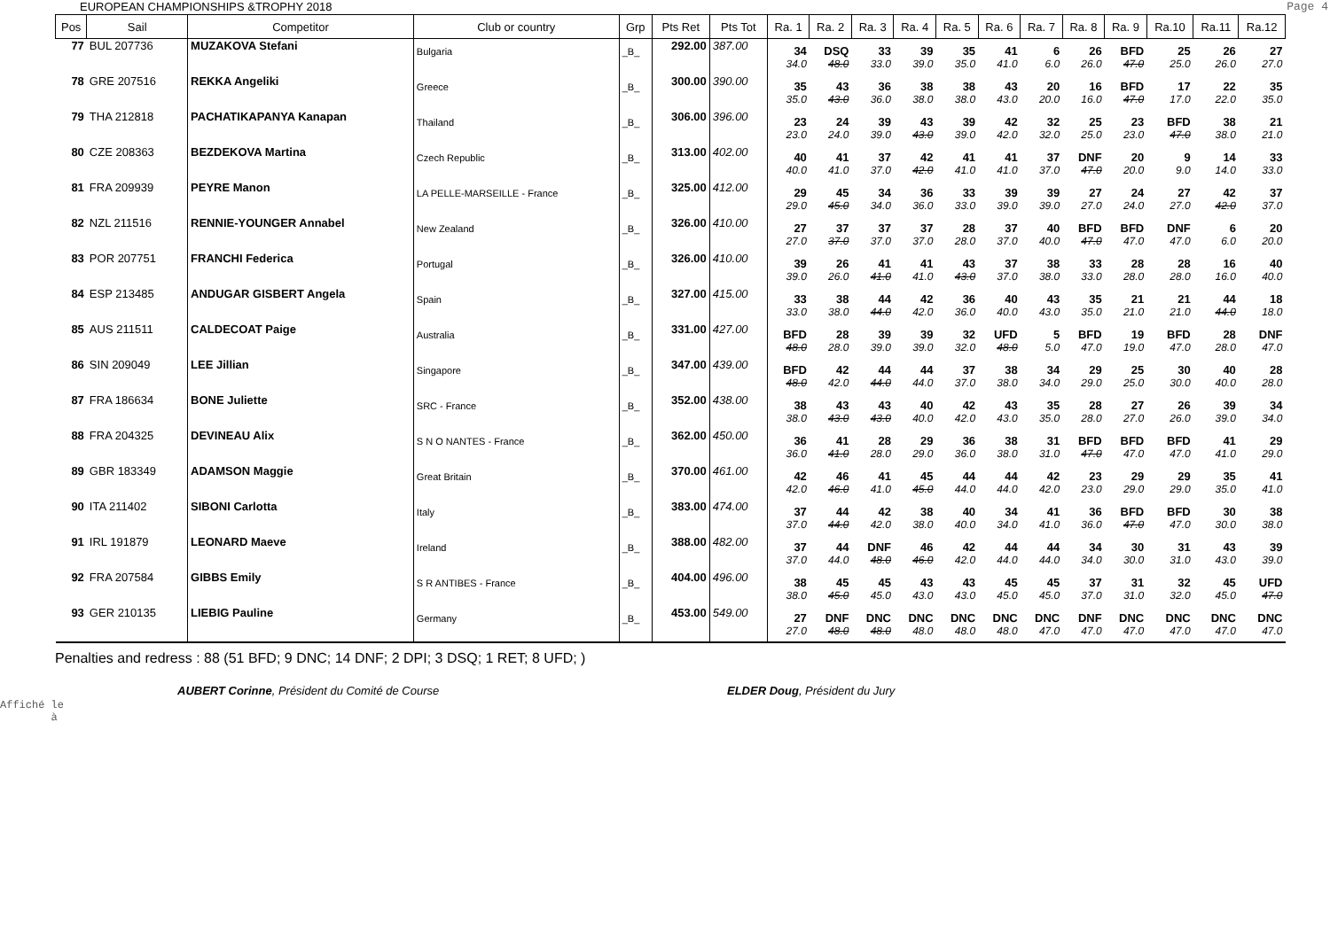EUROPEAN CHAMPIONSHIPS &TROPHY 2018 Page 4
| Pos | Sail | Competitor | Club or country | Grp | Pts Ret | Pts Tot | Ra. 1 | Ra. 2 | Ra. 3 | Ra. 4 | Ra. 5 | Ra. 6 | Ra. 7 | Ra. 8 | Ra. 9 | Ra.10 | Ra.11 | Ra.12 |
| --- | --- | --- | --- | --- | --- | --- | --- | --- | --- | --- | --- | --- | --- | --- | --- | --- | --- | --- |
| 77 | BUL 207736 | MUZAKOVA Stefani | Bulgaria | _B_ | 292.00 | 387.00 | 34 34.0 | DSQ 48.0 | 33 33.0 | 39 39.0 | 35 35.0 | 41 41.0 | 6 6.0 | 26 26.0 | BFD 47.0 | 25 25.0 | 26 26.0 | 27 27.0 |
| 78 | GRE 207516 | REKKA Angeliki | Greece | _B_ | 300.00 | 390.00 | 35 35.0 | 43 43.0 | 36 36.0 | 38 38.0 | 38 38.0 | 43 43.0 | 20 20.0 | 16 16.0 | BFD 47.0 | 17 17.0 | 22 22.0 | 35 35.0 |
| 79 | THA 212818 | PACHATIKAPANYA Kanapan | Thailand | _B_ | 306.00 | 396.00 | 23 23.0 | 24 24.0 | 39 39.0 | 43 43.0 | 39 39.0 | 42 42.0 | 32 32.0 | 25 25.0 | 23 23.0 | BFD 47.0 | 38 38.0 | 21 21.0 |
| 80 | CZE 208363 | BEZDEKOVA Martina | Czech Republic | _B_ | 313.00 | 402.00 | 40 40.0 | 41 41.0 | 37 37.0 | 42 42.0 | 41 41.0 | 41 41.0 | 37 37.0 | DNF 47.0 | 20 20.0 | 9 9.0 | 14 14.0 | 33 33.0 |
| 81 | FRA 209939 | PEYRE Manon | LA PELLE-MARSEILLE - France | _B_ | 325.00 | 412.00 | 29 29.0 | 45 45.0 | 34 34.0 | 36 36.0 | 33 33.0 | 39 39.0 | 39 39.0 | 27 27.0 | 24 24.0 | 27 27.0 | 42 42.0 | 37 37.0 |
| 82 | NZL 211516 | RENNIE-YOUNGER Annabel | New Zealand | _B_ | 326.00 | 410.00 | 27 27.0 | 37 37.0 | 37 37.0 | 37 37.0 | 28 28.0 | 37 37.0 | 40 40.0 | BFD 47.0 | BFD 47.0 | DNF 47.0 | 6 6.0 | 20 20.0 |
| 83 | POR 207751 | FRANCHI Federica | Portugal | _B_ | 326.00 | 410.00 | 39 39.0 | 26 26.0 | 41 41.0 | 41 41.0 | 43 43.0 | 37 37.0 | 38 38.0 | 33 33.0 | 28 28.0 | 28 28.0 | 16 16.0 | 40 40.0 |
| 84 | ESP 213485 | ANDUGAR GISBERT Angela | Spain | _B_ | 327.00 | 415.00 | 33 33.0 | 38 38.0 | 44 44.0 | 42 42.0 | 36 36.0 | 40 40.0 | 43 43.0 | 35 35.0 | 21 21.0 | 21 21.0 | 44 44.0 | 18 18.0 |
| 85 | AUS 211511 | CALDECOAT Paige | Australia | _B_ | 331.00 | 427.00 | BFD 48.0 | 28 28.0 | 39 39.0 | 39 39.0 | 32 32.0 | UFD 48.0 | 5 5.0 | BFD 47.0 | 19 19.0 | BFD 47.0 | 28 28.0 | DNF 47.0 |
| 86 | SIN 209049 | LEE Jillian | Singapore | _B_ | 347.00 | 439.00 | BFD 48.0 | 42 42.0 | 44 44.0 | 44 44.0 | 37 37.0 | 38 38.0 | 34 34.0 | 29 29.0 | 25 25.0 | 30 30.0 | 40 40.0 | 28 28.0 |
| 87 | FRA 186634 | BONE Juliette | SRC - France | _B_ | 352.00 | 438.00 | 38 38.0 | 43 43.0 | 43 43.0 | 40 40.0 | 42 42.0 | 43 43.0 | 35 35.0 | 28 28.0 | 27 27.0 | 26 26.0 | 39 39.0 | 34 34.0 |
| 88 | FRA 204325 | DEVINEAU Alix | S N O NANTES - France | _B_ | 362.00 | 450.00 | 36 36.0 | 41 41.0 | 28 28.0 | 29 29.0 | 36 36.0 | 38 38.0 | 31 31.0 | BFD 47.0 | BFD 47.0 | BFD 47.0 | 41 41.0 | 29 29.0 |
| 89 | GBR 183349 | ADAMSON Maggie | Great Britain | _B_ | 370.00 | 461.00 | 42 42.0 | 46 46.0 | 41 41.0 | 45 45.0 | 44 44.0 | 44 44.0 | 42 42.0 | 23 23.0 | 29 29.0 | 29 29.0 | 35 35.0 | 41 41.0 |
| 90 | ITA 211402 | SIBONI Carlotta | Italy | _B_ | 383.00 | 474.00 | 37 37.0 | 44 44.0 | 42 42.0 | 38 38.0 | 40 40.0 | 34 34.0 | 41 41.0 | 36 36.0 | BFD 47.0 | BFD 47.0 | 30 30.0 | 38 38.0 |
| 91 | IRL 191879 | LEONARD Maeve | Ireland | _B_ | 388.00 | 482.00 | 37 37.0 | 44 44.0 | DNF 48.0 | 46 46.0 | 42 42.0 | 44 44.0 | 44 44.0 | 34 34.0 | 30 30.0 | 31 31.0 | 43 43.0 | 39 39.0 |
| 92 | FRA 207584 | GIBBS Emily | S R ANTIBES - France | _B_ | 404.00 | 496.00 | 38 38.0 | 45 45.0 | 45 45.0 | 43 43.0 | 43 43.0 | 45 45.0 | 45 45.0 | 37 37.0 | 31 31.0 | 32 32.0 | 45 45.0 | UFD 47.0 |
| 93 | GER 210135 | LIEBIG Pauline | Germany | _B_ | 453.00 | 549.00 | 27 27.0 | DNF 48.0 | DNC 48.0 | DNC 48.0 | DNC 48.0 | DNC 48.0 | DNC 47.0 | DNF 47.0 | DNC 47.0 | DNC 47.0 | DNC 47.0 | DNC 47.0 |
Penalties and redress : 88 (51 BFD; 9 DNC; 14 DNF; 2 DPI; 3 DSQ; 1 RET; 8 UFD; )
AUBERT Corinne, Président du Comité de Course ELDER Doug, Président du Jury
Affiché le
à